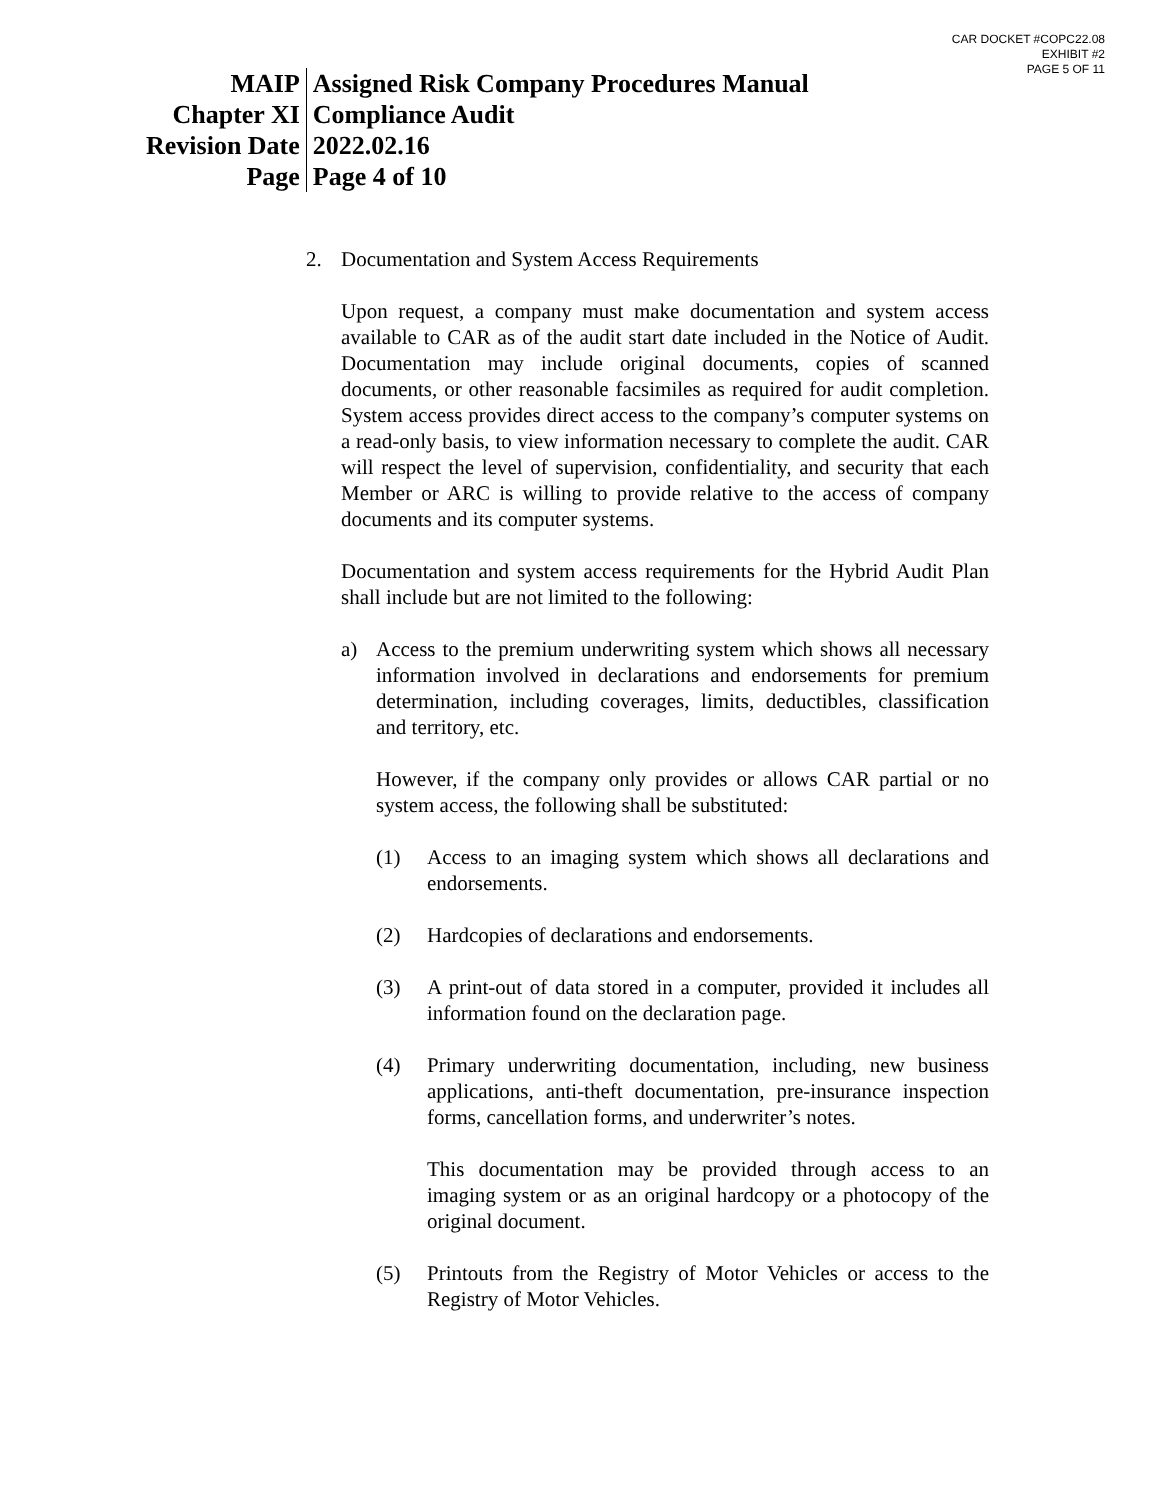CAR DOCKET #COPC22.08
EXHIBIT #2
PAGE 5 OF 11
| MAIP | Assigned Risk Company Procedures Manual |
| Chapter XI | Compliance Audit |
| Revision Date | 2022.02.16 |
| Page | Page 4 of 10 |
2. Documentation and System Access Requirements
Upon request, a company must make documentation and system access available to CAR as of the audit start date included in the Notice of Audit. Documentation may include original documents, copies of scanned documents, or other reasonable facsimiles as required for audit completion. System access provides direct access to the company’s computer systems on a read-only basis, to view information necessary to complete the audit. CAR will respect the level of supervision, confidentiality, and security that each Member or ARC is willing to provide relative to the access of company documents and its computer systems.
Documentation and system access requirements for the Hybrid Audit Plan shall include but are not limited to the following:
a) Access to the premium underwriting system which shows all necessary information involved in declarations and endorsements for premium determination, including coverages, limits, deductibles, classification and territory, etc.
However, if the company only provides or allows CAR partial or no system access, the following shall be substituted:
(1) Access to an imaging system which shows all declarations and endorsements.
(2) Hardcopies of declarations and endorsements.
(3) A print-out of data stored in a computer, provided it includes all information found on the declaration page.
(4) Primary underwriting documentation, including, new business applications, anti-theft documentation, pre-insurance inspection forms, cancellation forms, and underwriter’s notes.
This documentation may be provided through access to an imaging system or as an original hardcopy or a photocopy of the original document.
(5) Printouts from the Registry of Motor Vehicles or access to the Registry of Motor Vehicles.